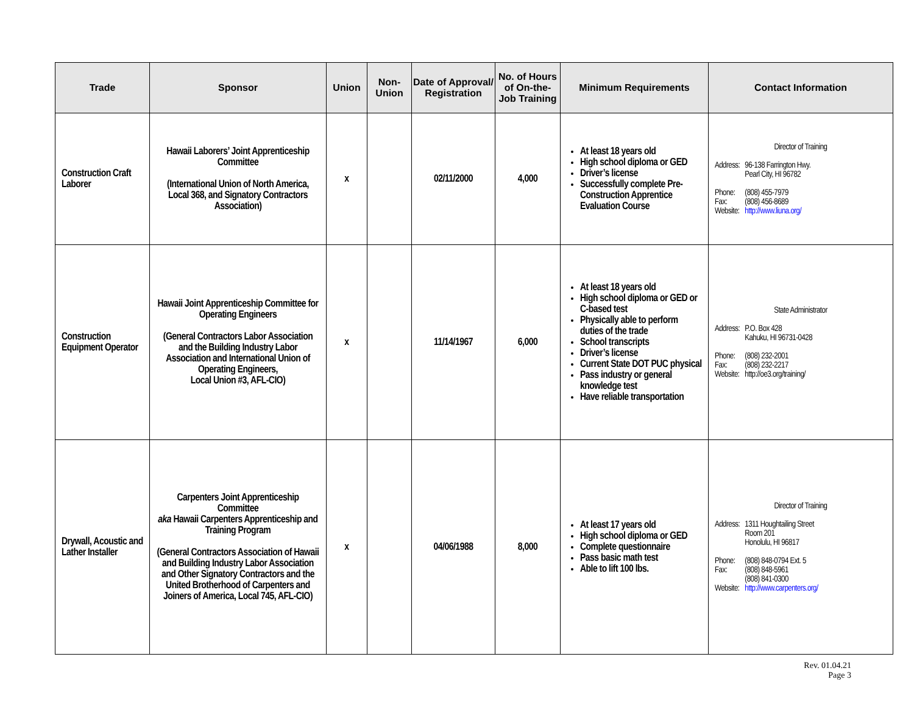| Trade | Sponsor | Union | Non-Union | Date of Approval/ Registration | No. of Hours of On-the-Job Training | Minimum Requirements | Contact Information |
| --- | --- | --- | --- | --- | --- | --- | --- |
| Construction Craft Laborer | Hawaii Laborers’ Joint Apprenticeship Committee (International Union of North America, Local 368, and Signatory Contractors Association) | x | | 02/11/2000 | 4,000 | At least 18 years old High school diploma or GED Driver’s license Successfully complete Pre-Construction Apprentice Evaluation Course | Director of Training / Address: / 96-138 Farrington Hwy. Pearl City, HI 96782 / / Phone: / (808) 455-7979 / / Fax: / (808) 456-8689 / / Website: / http://www.liuna.org/ / |
| Construction Equipment Operator | Hawaii Joint Apprenticeship Committee for Operating Engineers (General Contractors Labor Association and the Building Industry Labor Association and International Union of Operating Engineers, Local Union #3, AFL-CIO) | x | | 11/14/1967 | 6,000 | At least 18 years old High school diploma or GED or C-based test Physically able to perform duties of the trade School transcripts Driver’s license Current State DOT PUC physical Pass industry or general knowledge test Have reliable transportation | State Administrator / Address: / P.O. Box 428 Kahuku, HI 96731-0428 / / Phone: / (808) 232-2001 / / Fax: / (808) 232-2217 / / Website: / http://oe3.org/training/ / |
| Drywall, Acoustic and Lather Installer | Carpenters Joint Apprenticeship Committee aka Hawaii Carpenters Apprenticeship and Training Program (General Contractors Association of Hawaii and Building Industry Labor Association and Other Signatory Contractors and the United Brotherhood of Carpenters and Joiners of America, Local 745, AFL-CIO) | x | | 04/06/1988 | 8,000 | At least 17 years old High school diploma or GED Complete questionnaire Pass basic math test Able to lift 100 lbs. | Director of Training / Address: / 1311 Houghtailing Street Room 201 Honolulu, HI 96817 / / Phone: / (808) 848-0794 Ext. 5 / / Fax: / (808) 848-5961 (808) 841-0300 / / Website: / http://www.carpenters.org/ / |
Rev. 01.04.21
Page 3